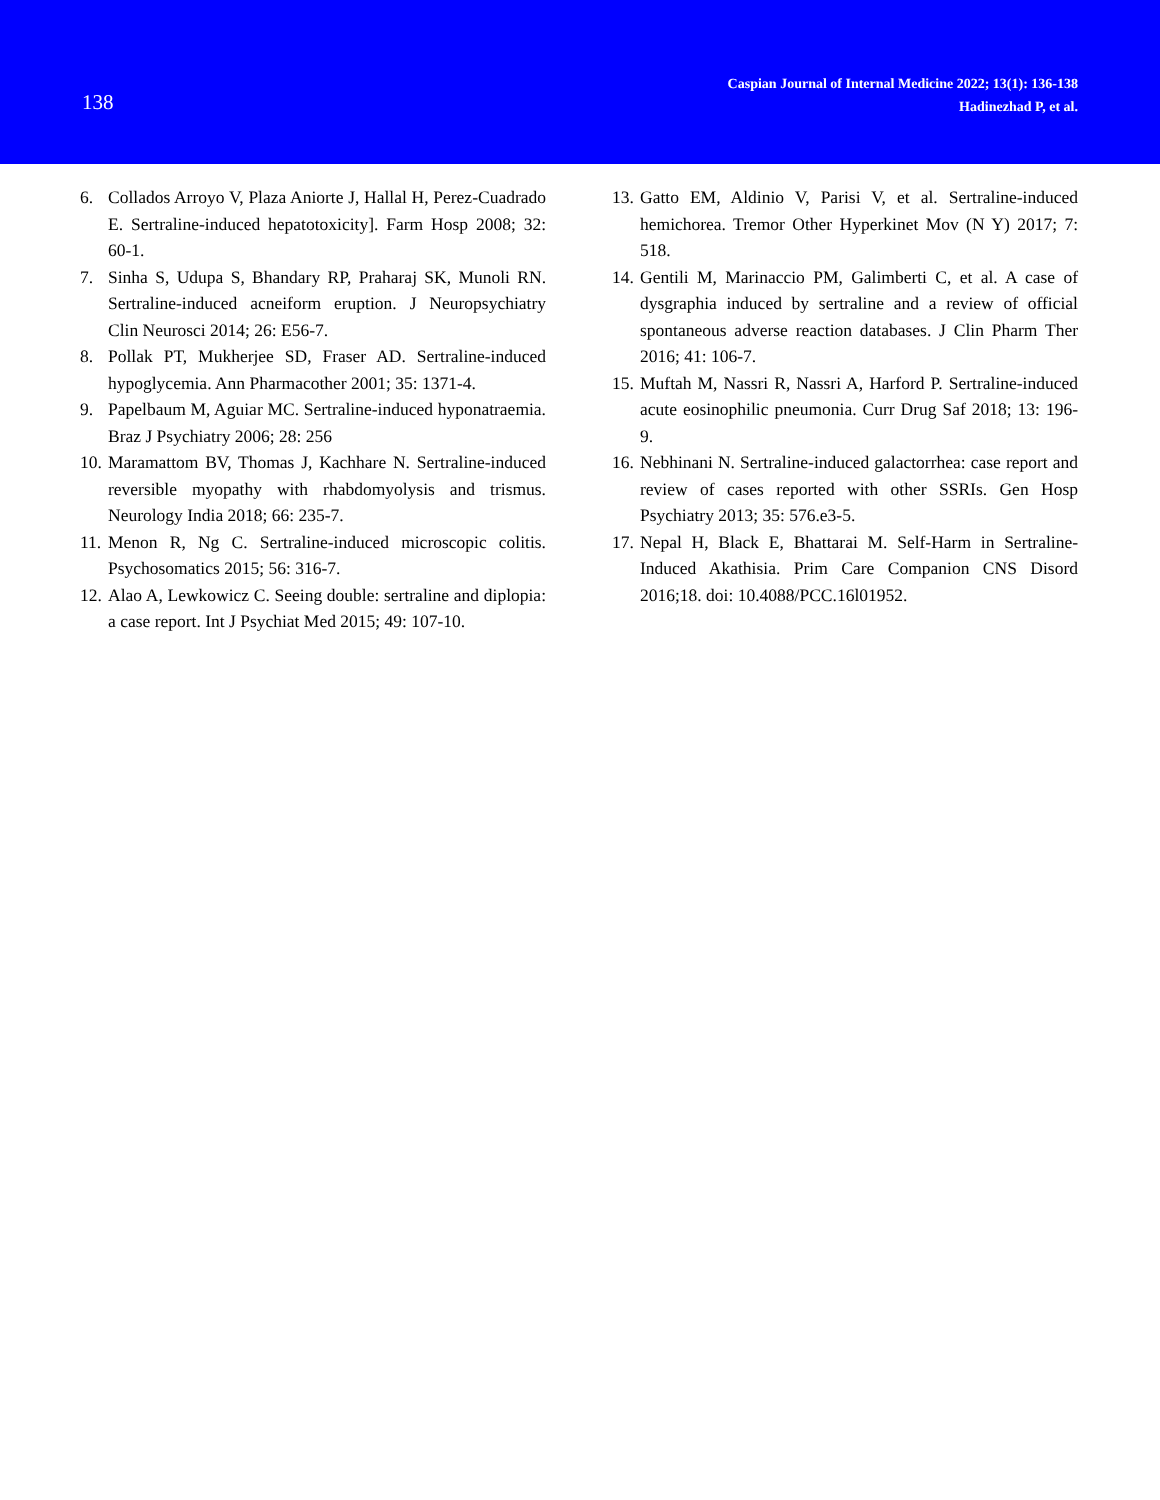138
Caspian Journal of Internal Medicine 2022; 13(1): 136-138
Hadinezhad P, et al.
6. Collados Arroyo V, Plaza Aniorte J, Hallal H, Perez-Cuadrado E. Sertraline-induced hepatotoxicity]. Farm Hosp 2008; 32: 60-1.
7. Sinha S, Udupa S, Bhandary RP, Praharaj SK, Munoli RN. Sertraline-induced acneiform eruption. J Neuropsychiatry Clin Neurosci 2014; 26: E56-7.
8. Pollak PT, Mukherjee SD, Fraser AD. Sertraline-induced hypoglycemia. Ann Pharmacother 2001; 35: 1371-4.
9. Papelbaum M, Aguiar MC. Sertraline-induced hyponatraemia. Braz J Psychiatry 2006; 28: 256
10. Maramattom BV, Thomas J, Kachhare N. Sertraline-induced reversible myopathy with rhabdomyolysis and trismus. Neurology India 2018; 66: 235-7.
11. Menon R, Ng C. Sertraline-induced microscopic colitis. Psychosomatics 2015; 56: 316-7.
12. Alao A, Lewkowicz C. Seeing double: sertraline and diplopia: a case report. Int J Psychiat Med 2015; 49: 107-10.
13. Gatto EM, Aldinio V, Parisi V, et al. Sertraline-induced hemichorea. Tremor Other Hyperkinet Mov (N Y) 2017; 7: 518.
14. Gentili M, Marinaccio PM, Galimberti C, et al. A case of dysgraphia induced by sertraline and a review of official spontaneous adverse reaction databases. J Clin Pharm Ther 2016; 41: 106-7.
15. Muftah M, Nassri R, Nassri A, Harford P. Sertraline-induced acute eosinophilic pneumonia. Curr Drug Saf 2018; 13: 196-9.
16. Nebhinani N. Sertraline-induced galactorrhea: case report and review of cases reported with other SSRIs. Gen Hosp Psychiatry 2013; 35: 576.e3-5.
17. Nepal H, Black E, Bhattarai M. Self-Harm in Sertraline-Induced Akathisia. Prim Care Companion CNS Disord 2016;18. doi: 10.4088/PCC.16l01952.